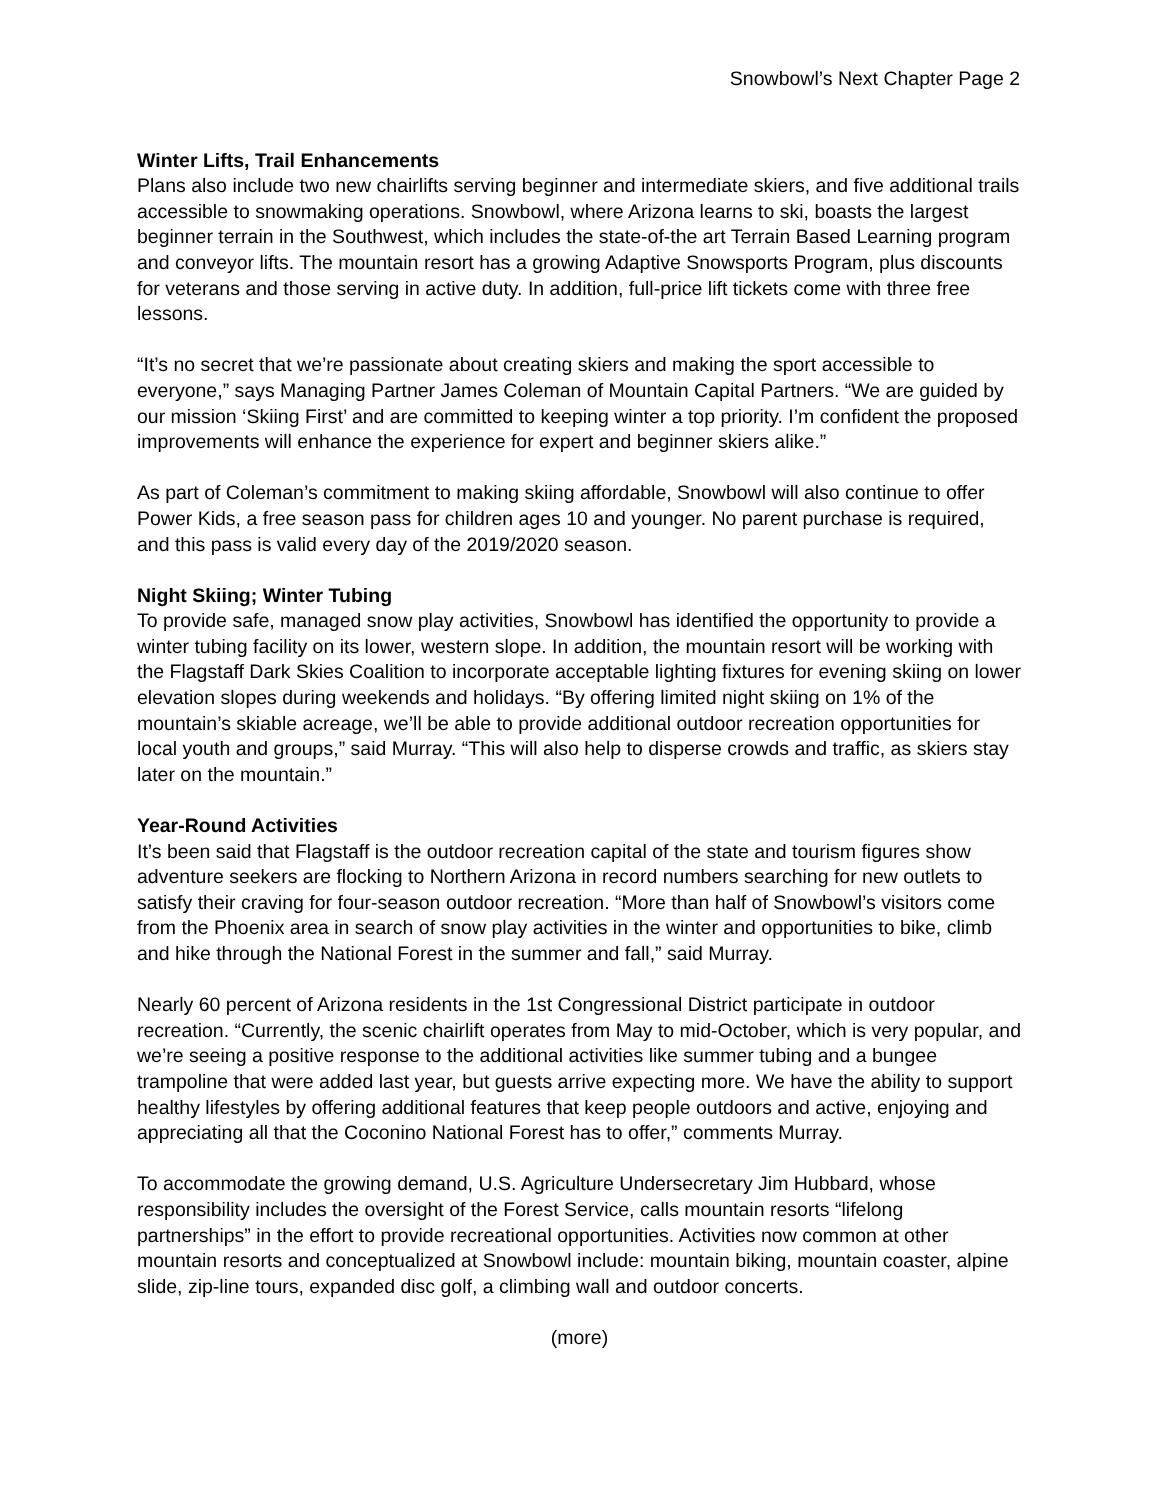Snowbowl’s Next Chapter Page 2
Winter Lifts, Trail Enhancements
Plans also include two new chairlifts serving beginner and intermediate skiers, and five additional trails accessible to snowmaking operations. Snowbowl, where Arizona learns to ski, boasts the largest beginner terrain in the Southwest, which includes the state-of-the art Terrain Based Learning program and conveyor lifts. The mountain resort has a growing Adaptive Snowsports Program, plus discounts for veterans and those serving in active duty. In addition, full-price lift tickets come with three free lessons.
“It’s no secret that we’re passionate about creating skiers and making the sport accessible to everyone,” says Managing Partner James Coleman of Mountain Capital Partners. “We are guided by our mission ‘Skiing First’ and are committed to keeping winter a top priority. I’m confident the proposed improvements will enhance the experience for expert and beginner skiers alike.”
As part of Coleman’s commitment to making skiing affordable, Snowbowl will also continue to offer Power Kids, a free season pass for children ages 10 and younger. No parent purchase is required, and this pass is valid every day of the 2019/2020 season.
Night Skiing; Winter Tubing
To provide safe, managed snow play activities, Snowbowl has identified the opportunity to provide a winter tubing facility on its lower, western slope. In addition, the mountain resort will be working with the Flagstaff Dark Skies Coalition to incorporate acceptable lighting fixtures for evening skiing on lower elevation slopes during weekends and holidays. “By offering limited night skiing on 1% of the mountain’s skiable acreage, we’ll be able to provide additional outdoor recreation opportunities for local youth and groups,” said Murray. “This will also help to disperse crowds and traffic, as skiers stay later on the mountain.”
Year-Round Activities
It’s been said that Flagstaff is the outdoor recreation capital of the state and tourism figures show adventure seekers are flocking to Northern Arizona in record numbers searching for new outlets to satisfy their craving for four-season outdoor recreation. “More than half of Snowbowl’s visitors come from the Phoenix area in search of snow play activities in the winter and opportunities to bike, climb and hike through the National Forest in the summer and fall,” said Murray.
Nearly 60 percent of Arizona residents in the 1st Congressional District participate in outdoor recreation. “Currently, the scenic chairlift operates from May to mid-October, which is very popular, and we’re seeing a positive response to the additional activities like summer tubing and a bungee trampoline that were added last year, but guests arrive expecting more. We have the ability to support healthy lifestyles by offering additional features that keep people outdoors and active, enjoying and appreciating all that the Coconino National Forest has to offer,” comments Murray.
To accommodate the growing demand, U.S. Agriculture Undersecretary Jim Hubbard, whose responsibility includes the oversight of the Forest Service, calls mountain resorts “lifelong partnerships” in the effort to provide recreational opportunities. Activities now common at other mountain resorts and conceptualized at Snowbowl include: mountain biking, mountain coaster, alpine slide, zip-line tours, expanded disc golf, a climbing wall and outdoor concerts.
(more)